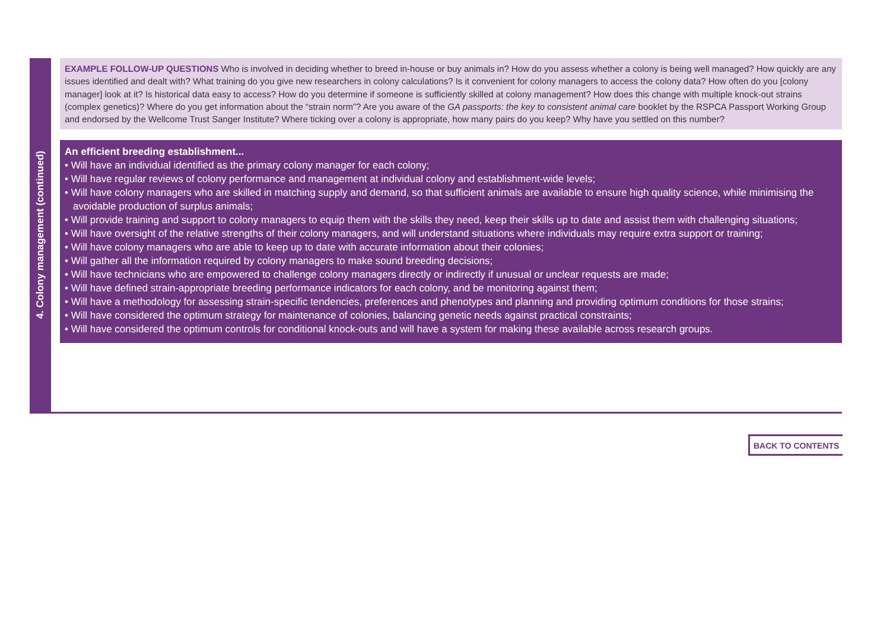4. Colony management (continued)
EXAMPLE FOLLOW-UP QUESTIONS Who is involved in deciding whether to breed in-house or buy animals in? How do you assess whether a colony is being well managed? How quickly are any issues identified and dealt with? What training do you give new researchers in colony calculations? Is it convenient for colony managers to access the colony data? How often do you [colony manager] look at it? Is historical data easy to access? How do you determine if someone is sufficiently skilled at colony management? How does this change with multiple knock-out strains (complex genetics)? Where do you get information about the “strain norm”? Are you aware of the GA passports: the key to consistent animal care booklet by the RSPCA Passport Working Group and endorsed by the Wellcome Trust Sanger Institute? Where ticking over a colony is appropriate, how many pairs do you keep? Why have you settled on this number?
An efficient breeding establishment...
• Will have an individual identified as the primary colony manager for each colony;
• Will have regular reviews of colony performance and management at individual colony and establishment-wide levels;
• Will have colony managers who are skilled in matching supply and demand, so that sufficient animals are available to ensure high quality science, while minimising the avoidable production of surplus animals;
• Will provide training and support to colony managers to equip them with the skills they need, keep their skills up to date and assist them with challenging situations;
• Will have oversight of the relative strengths of their colony managers, and will understand situations where individuals may require extra support or training;
• Will have colony managers who are able to keep up to date with accurate information about their colonies;
• Will gather all the information required by colony managers to make sound breeding decisions;
• Will have technicians who are empowered to challenge colony managers directly or indirectly if unusual or unclear requests are made;
• Will have defined strain-appropriate breeding performance indicators for each colony, and be monitoring against them;
• Will have a methodology for assessing strain-specific tendencies, preferences and phenotypes and planning and providing optimum conditions for those strains;
• Will have considered the optimum strategy for maintenance of colonies, balancing genetic needs against practical constraints;
• Will have considered the optimum controls for conditional knock-outs and will have a system for making these available across research groups.
BACK TO CONTENTS